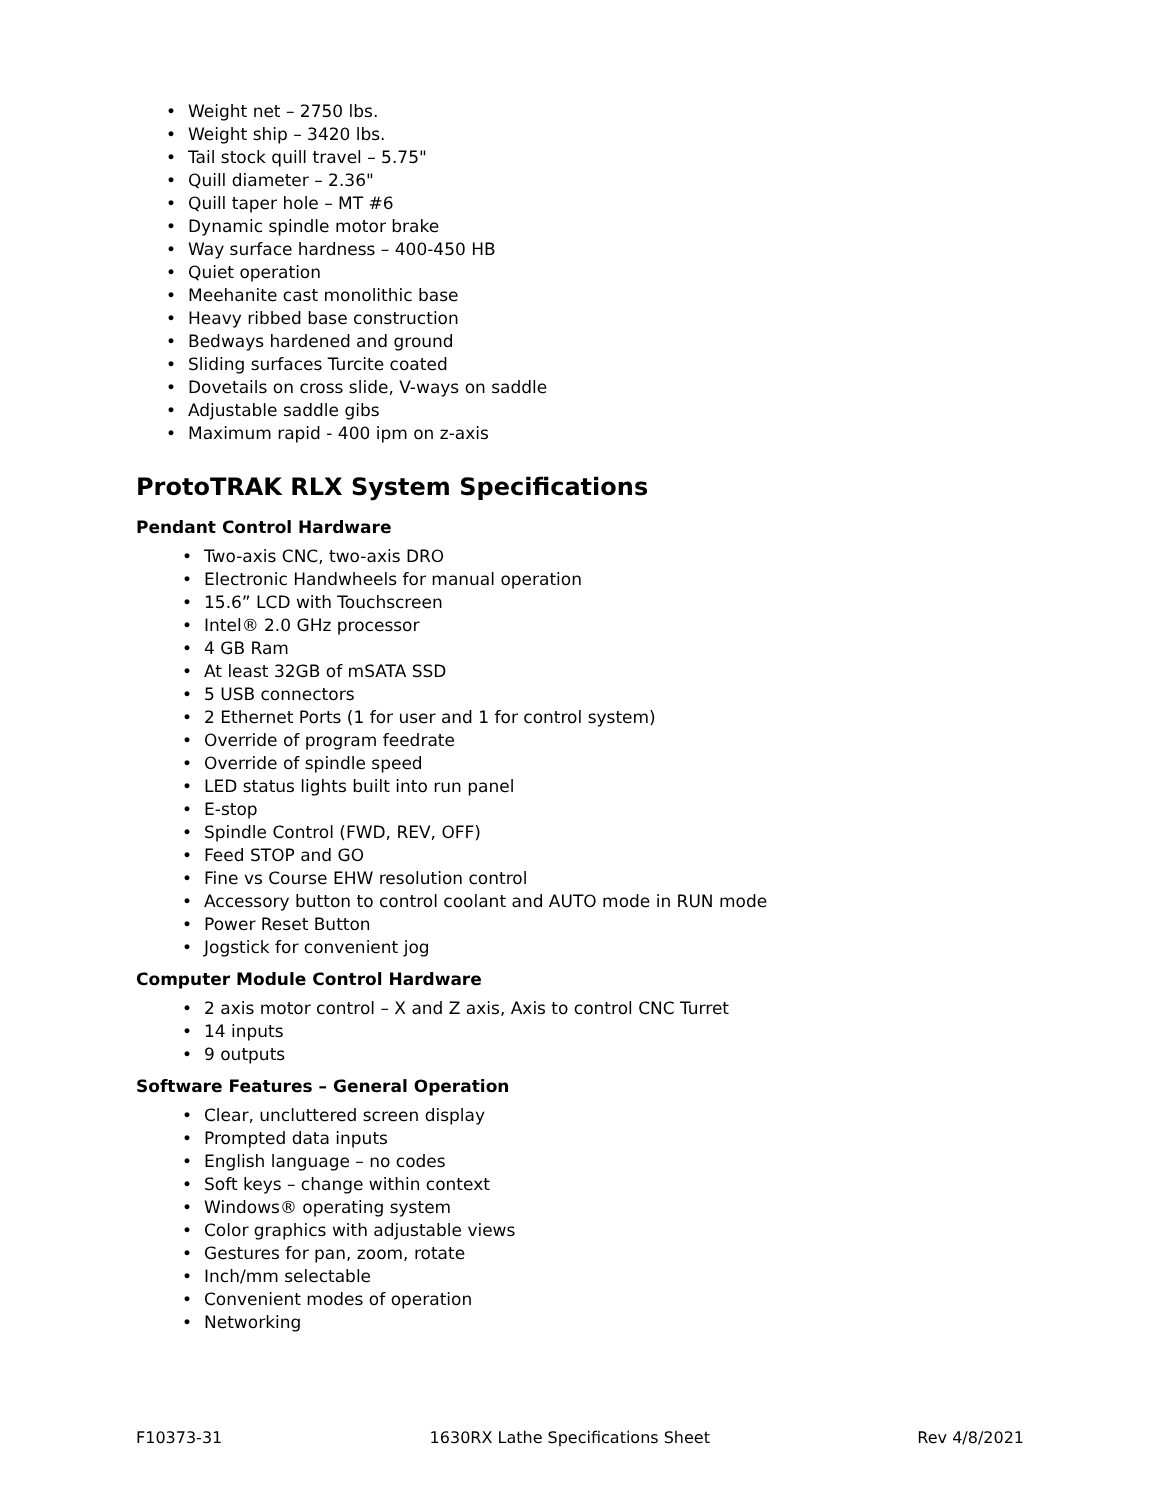• Weight net – 2750 lbs.
• Weight ship – 3420 lbs.
• Tail stock quill travel – 5.75"
• Quill diameter – 2.36"
• Quill taper hole – MT #6
• Dynamic spindle motor brake
• Way surface hardness – 400-450 HB
• Quiet operation
• Meehanite cast monolithic base
• Heavy ribbed base construction
• Bedways hardened and ground
• Sliding surfaces Turcite coated
• Dovetails on cross slide, V-ways on saddle
• Adjustable saddle gibs
• Maximum rapid - 400 ipm on z-axis
ProtoTRAK RLX System Specifications
Pendant Control Hardware
• Two-axis CNC, two-axis DRO
• Electronic Handwheels for manual operation
• 15.6” LCD with Touchscreen
• Intel® 2.0 GHz processor
• 4 GB Ram
• At least 32GB of mSATA SSD
• 5 USB connectors
• 2 Ethernet Ports (1 for user and 1 for control system)
• Override of program feedrate
• Override of spindle speed
• LED status lights built into run panel
• E-stop
• Spindle Control (FWD, REV, OFF)
• Feed STOP and GO
• Fine vs Course EHW resolution control
• Accessory button to control coolant and AUTO mode in RUN mode
• Power Reset Button
• Jogstick for convenient jog
Computer Module Control Hardware
• 2 axis motor control – X and Z axis, Axis to control CNC Turret
• 14 inputs
• 9 outputs
Software Features – General Operation
• Clear, uncluttered screen display
• Prompted data inputs
• English language – no codes
• Soft keys – change within context
• Windows® operating system
• Color graphics with adjustable views
• Gestures for pan, zoom, rotate
• Inch/mm selectable
• Convenient modes of operation
• Networking
F10373-31 1630RX Lathe Specifications Sheet Rev 4/8/2021